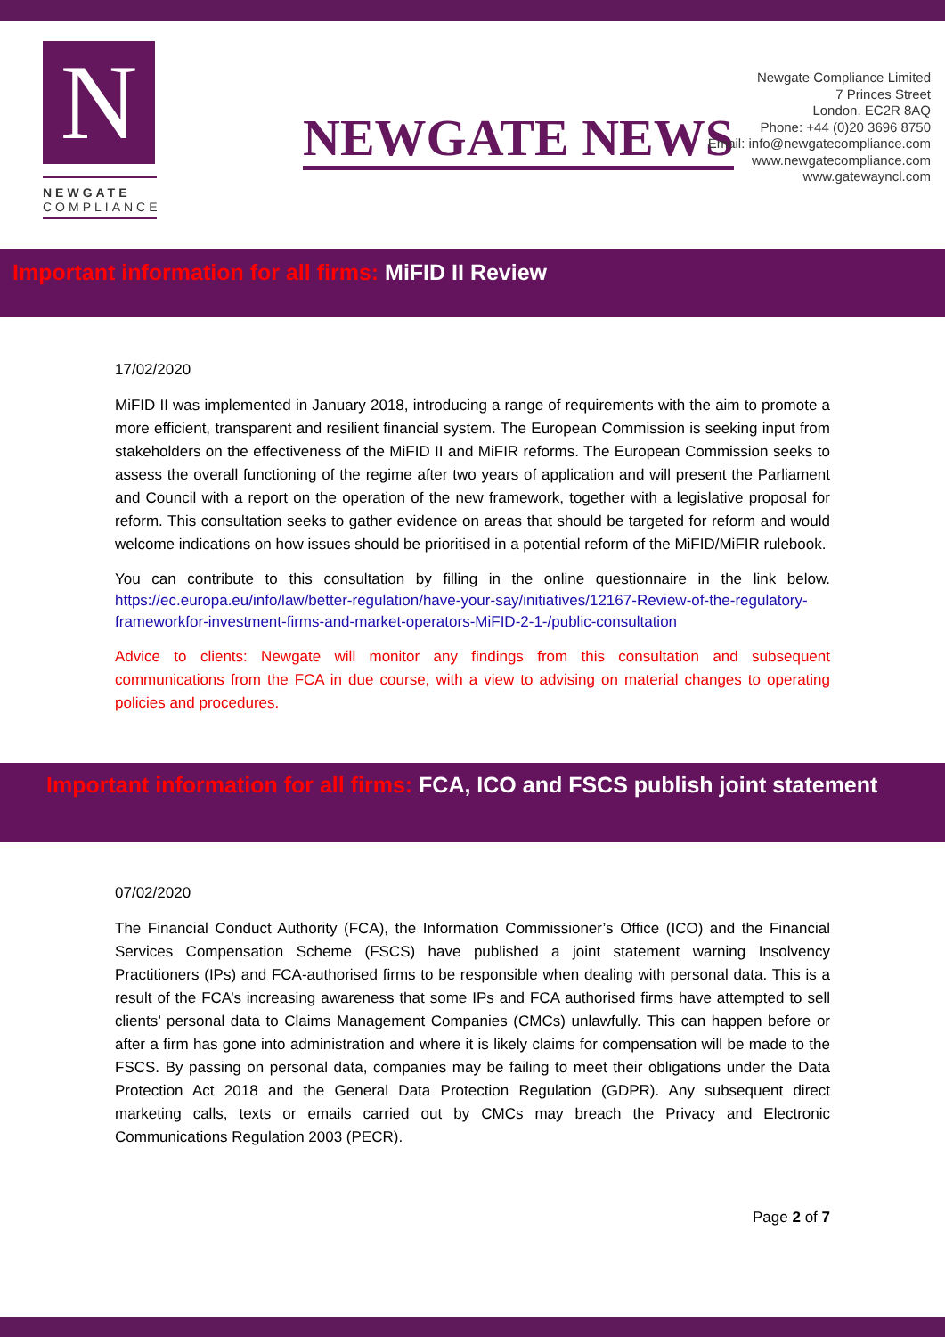N
NEWGATE
COMPLIANCE
NEWGATE NEWS
Newgate Compliance Limited
7 Princes Street
London. EC2R 8AQ
Phone: +44 (0)20 3696 8750
Email: info@newgatecompliance.com
www.newgatecompliance.com
www.gatewayncl.com
Important information for all firms: MiFID II Review
17/02/2020
MiFID II was implemented in January 2018, introducing a range of requirements with the aim to promote a more efficient, transparent and resilient financial system. The European Commission is seeking input from stakeholders on the effectiveness of the MiFID II and MiFIR reforms. The European Commission seeks to assess the overall functioning of the regime after two years of application and will present the Parliament and Council with a report on the operation of the new framework, together with a legislative proposal for reform. This consultation seeks to gather evidence on areas that should be targeted for reform and would welcome indications on how issues should be prioritised in a potential reform of the MiFID/MiFIR rulebook.
You can contribute to this consultation by filling in the online questionnaire in the link below. https://ec.europa.eu/info/law/better-regulation/have-your-say/initiatives/12167-Review-of-the-regulatory-frameworkfor-investment-firms-and-market-operators-MiFID-2-1-/public-consultation
Advice to clients: Newgate will monitor any findings from this consultation and subsequent communications from the FCA in due course, with a view to advising on material changes to operating policies and procedures.
Important information for all firms: FCA, ICO and FSCS publish joint statement
07/02/2020
The Financial Conduct Authority (FCA), the Information Commissioner’s Office (ICO) and the Financial Services Compensation Scheme (FSCS) have published a joint statement warning Insolvency Practitioners (IPs) and FCA-authorised firms to be responsible when dealing with personal data. This is a result of the FCA’s increasing awareness that some IPs and FCA authorised firms have attempted to sell clients’ personal data to Claims Management Companies (CMCs) unlawfully. This can happen before or after a firm has gone into administration and where it is likely claims for compensation will be made to the FSCS. By passing on personal data, companies may be failing to meet their obligations under the Data Protection Act 2018 and the General Data Protection Regulation (GDPR). Any subsequent direct marketing calls, texts or emails carried out by CMCs may breach the Privacy and Electronic Communications Regulation 2003 (PECR).
Page 2 of 7